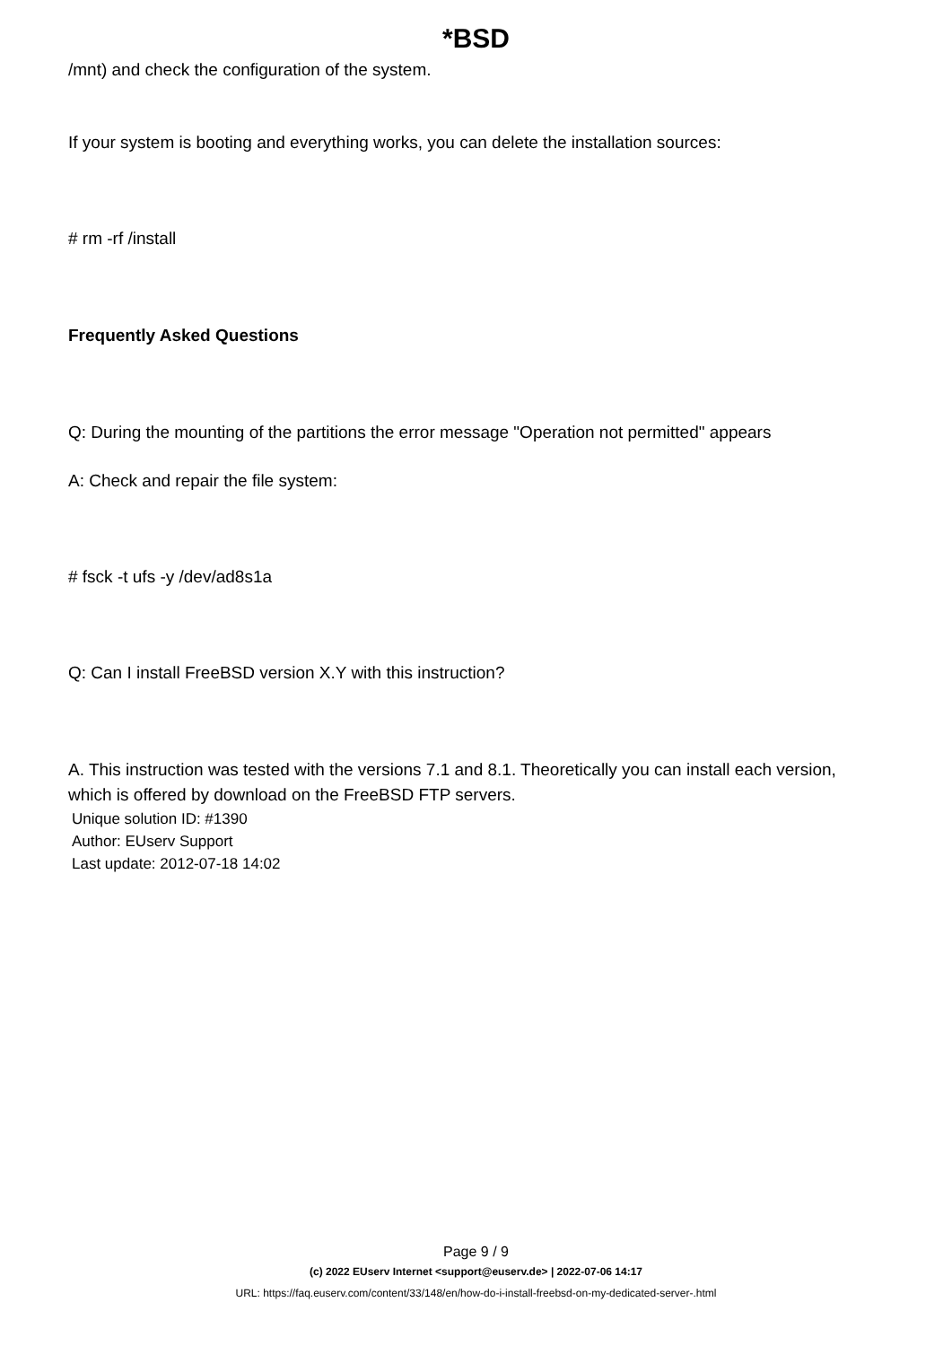*BSD
/mnt) and check the configuration of the system.
If your system is booting and everything works, you can delete the installation sources:
# rm -rf /install
Frequently Asked Questions
Q: During the mounting of the partitions the error message "Operation not permitted" appears
A: Check and repair the file system:
# fsck -t ufs -y /dev/ad8s1a
Q: Can I install FreeBSD version X.Y with this instruction?
A. This instruction was tested with the versions 7.1 and 8.1. Theoretically you can install each version, which is offered by download on the FreeBSD FTP servers.
Unique solution ID: #1390
Author: EUserv Support
Last update: 2012-07-18 14:02
Page 9 / 9
(c) 2022 EUserv Internet <support@euserv.de> | 2022-07-06 14:17
URL: https://faq.euserv.com/content/33/148/en/how-do-i-install-freebsd-on-my-dedicated-server-.html